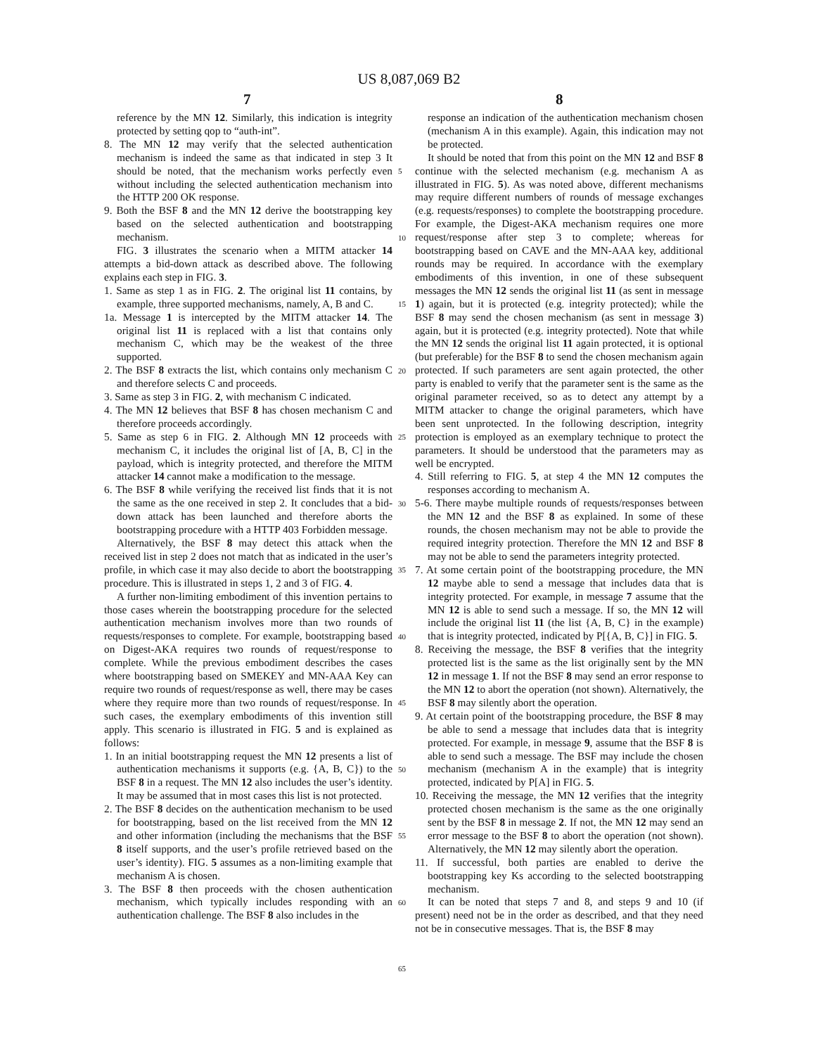US 8,087,069 B2
7 8
reference by the MN 12. Similarly, this indication is integrity protected by setting qop to “auth-int”.
8. The MN 12 may verify that the selected authentication mechanism is indeed the same as that indicated in step 3 It should be noted, that the mechanism works perfectly even without including the selected authentication mechanism into the HTTP 200 OK response.
9. Both the BSF 8 and the MN 12 derive the bootstrapping key based on the selected authentication and bootstrapping mechanism.
FIG. 3 illustrates the scenario when a MITM attacker 14 attempts a bid-down attack as described above. The following explains each step in FIG. 3.
1. Same as step 1 as in FIG. 2. The original list 11 contains, by example, three supported mechanisms, namely, A, B and C.
1a. Message 1 is intercepted by the MITM attacker 14. The original list 11 is replaced with a list that contains only mechanism C, which may be the weakest of the three supported.
2. The BSF 8 extracts the list, which contains only mechanism C and therefore selects C and proceeds.
3. Same as step 3 in FIG. 2, with mechanism C indicated.
4. The MN 12 believes that BSF 8 has chosen mechanism C and therefore proceeds accordingly.
5. Same as step 6 in FIG. 2. Although MN 12 proceeds with mechanism C, it includes the original list of [A, B, C] in the payload, which is integrity protected, and therefore the MITM attacker 14 cannot make a modification to the message.
6. The BSF 8 while verifying the received list finds that it is not the same as the one received in step 2. It concludes that a bid-down attack has been launched and therefore aborts the bootstrapping procedure with a HTTP 403 Forbidden message.
Alternatively, the BSF 8 may detect this attack when the received list in step 2 does not match that as indicated in the user’s profile, in which case it may also decide to abort the bootstrapping procedure. This is illustrated in steps 1, 2 and 3 of FIG. 4.
A further non-limiting embodiment of this invention pertains to those cases wherein the bootstrapping procedure for the selected authentication mechanism involves more than two rounds of requests/responses to complete. For example, bootstrapping based on Digest-AKA requires two rounds of request/response to complete. While the previous embodiment describes the cases where bootstrapping based on SMEKEY and MN-AAA Key can require two rounds of request/response as well, there may be cases where they require more than two rounds of request/response. In such cases, the exemplary embodiments of this invention still apply. This scenario is illustrated in FIG. 5 and is explained as follows:
1. In an initial bootstrapping request the MN 12 presents a list of authentication mechanisms it supports (e.g. {A, B, C}) to the BSF 8 in a request. The MN 12 also includes the user’s identity. It may be assumed that in most cases this list is not protected.
2. The BSF 8 decides on the authentication mechanism to be used for bootstrapping, based on the list received from the MN 12 and other information (including the mechanisms that the BSF 8 itself supports, and the user’s profile retrieved based on the user’s identity). FIG. 5 assumes as a non-limiting example that mechanism A is chosen.
3. The BSF 8 then proceeds with the chosen authentication mechanism, which typically includes responding with an authentication challenge. The BSF 8 also includes in the
5
10
15
20
25
30
35
40
45
50
55
60
65
response an indication of the authentication mechanism chosen (mechanism A in this example). Again, this indication may not be protected.
It should be noted that from this point on the MN 12 and BSF 8 continue with the selected mechanism (e.g. mechanism A as illustrated in FIG. 5). As was noted above, different mechanisms may require different numbers of rounds of message exchanges (e.g. requests/responses) to complete the bootstrapping procedure. For example, the Digest-AKA mechanism requires one more request/response after step 3 to complete; whereas for bootstrapping based on CAVE and the MN-AAA key, additional rounds may be required. In accordance with the exemplary embodiments of this invention, in one of these subsequent messages the MN 12 sends the original list 11 (as sent in message 1) again, but it is protected (e.g. integrity protected); while the BSF 8 may send the chosen mechanism (as sent in message 3) again, but it is protected (e.g. integrity protected). Note that while the MN 12 sends the original list 11 again protected, it is optional (but preferable) for the BSF 8 to send the chosen mechanism again protected. If such parameters are sent again protected, the other party is enabled to verify that the parameter sent is the same as the original parameter received, so as to detect any attempt by a MITM attacker to change the original parameters, which have been sent unprotected. In the following description, integrity protection is employed as an exemplary technique to protect the parameters. It should be understood that the parameters may as well be encrypted.
4. Still referring to FIG. 5, at step 4 the MN 12 computes the responses according to mechanism A.
5-6. There maybe multiple rounds of requests/responses between the MN 12 and the BSF 8 as explained. In some of these rounds, the chosen mechanism may not be able to provide the required integrity protection. Therefore the MN 12 and BSF 8 may not be able to send the parameters integrity protected.
7. At some certain point of the bootstrapping procedure, the MN 12 maybe able to send a message that includes data that is integrity protected. For example, in message 7 assume that the MN 12 is able to send such a message. If so, the MN 12 will include the original list 11 (the list {A, B, C} in the example) that is integrity protected, indicated by P[{A, B, C}] in FIG. 5.
8. Receiving the message, the BSF 8 verifies that the integrity protected list is the same as the list originally sent by the MN 12 in message 1. If not the BSF 8 may send an error response to the MN 12 to abort the operation (not shown). Alternatively, the BSF 8 may silently abort the operation.
9. At certain point of the bootstrapping procedure, the BSF 8 may be able to send a message that includes data that is integrity protected. For example, in message 9, assume that the BSF 8 is able to send such a message. The BSF may include the chosen mechanism (mechanism A in the example) that is integrity protected, indicated by P[A] in FIG. 5.
10. Receiving the message, the MN 12 verifies that the integrity protected chosen mechanism is the same as the one originally sent by the BSF 8 in message 2. If not, the MN 12 may send an error message to the BSF 8 to abort the operation (not shown). Alternatively, the MN 12 may silently abort the operation.
11. If successful, both parties are enabled to derive the bootstrapping key Ks according to the selected bootstrapping mechanism.
It can be noted that steps 7 and 8, and steps 9 and 10 (if present) need not be in the order as described, and that they need not be in consecutive messages. That is, the BSF 8 may